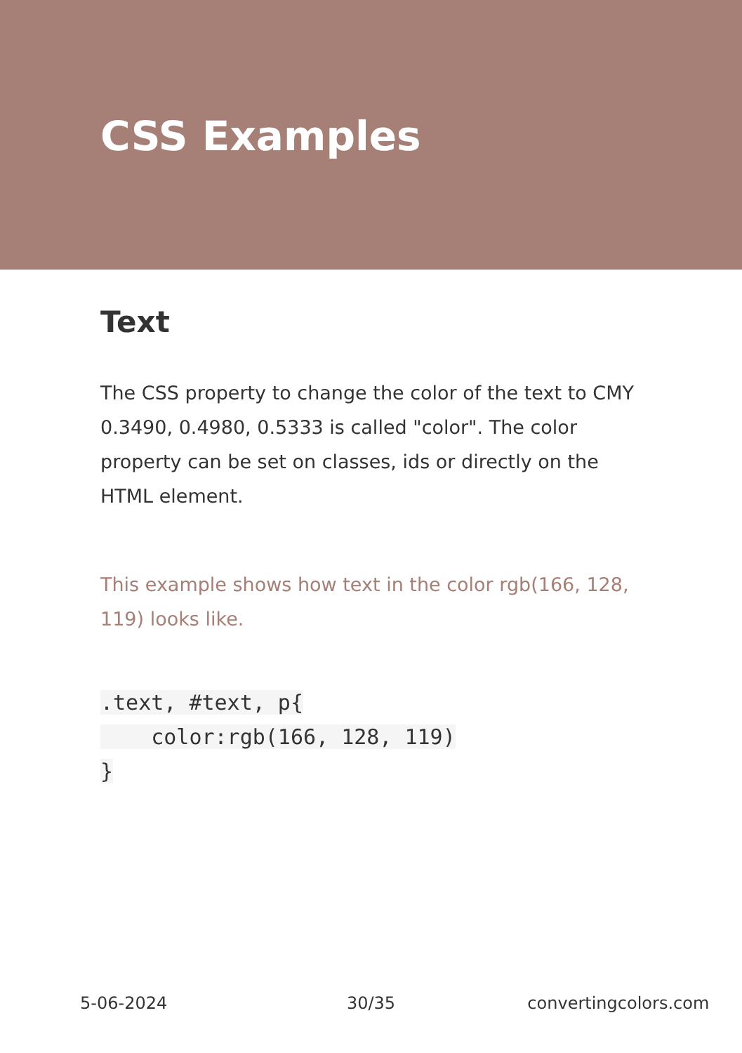CSS Examples
Text
The CSS property to change the color of the text to CMY 0.3490, 0.4980, 0.5333 is called "color". The color property can be set on classes, ids or directly on the HTML element.
This example shows how text in the color rgb(166, 128, 119) looks like.
.text, #text, p{
    color:rgb(166, 128, 119)
}
5-06-2024 30/35 convertingcolors.com